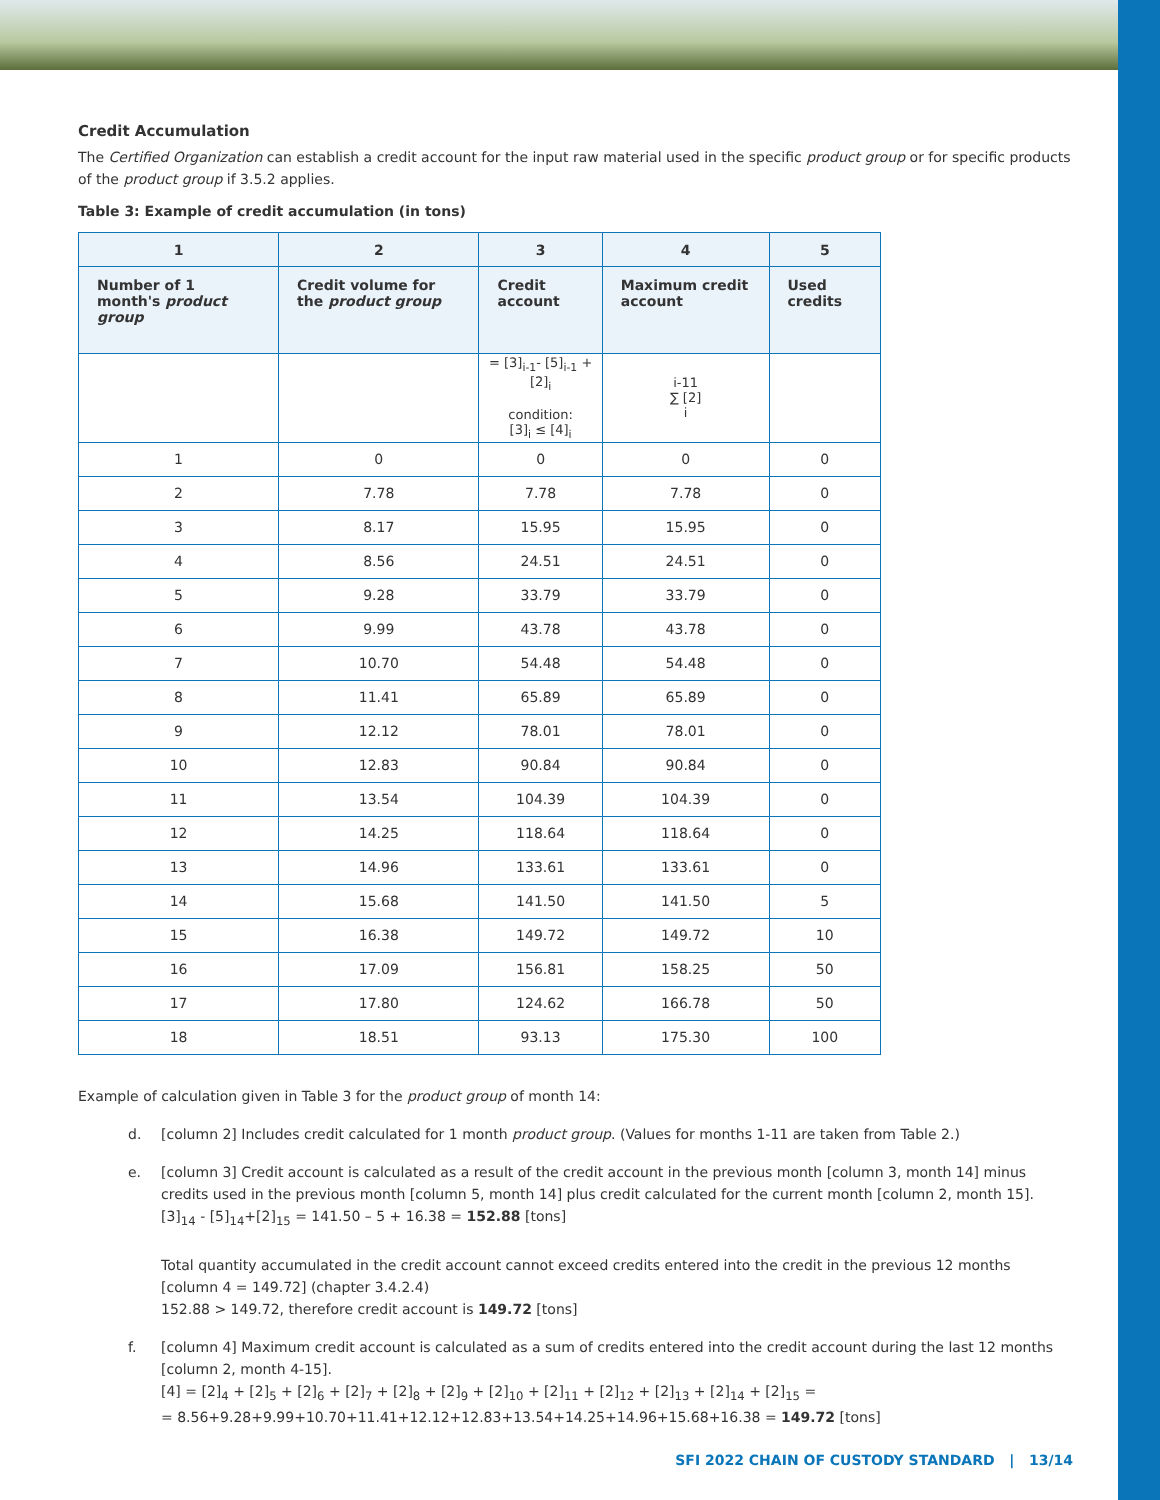Credit Accumulation
The Certified Organization can establish a credit account for the input raw material used in the specific product group or for specific products of the product group if 3.5.2 applies.
Table 3: Example of credit accumulation (in tons)
| 1 | 2 | 3 | 4 | 5 |
| --- | --- | --- | --- | --- |
| Number of 1 month's product group | Credit volume for the product group | Credit account | Maximum credit account | Used credits |
| | | = [3]<sub>i-1</sub>- [5]<sub>i-1</sub> + [2]<sub>i</sub> condition: [3]<sub>i</sub> ≤ [4]<sub>i</sub> | i-11 ∑ [2] i | |
| 1 | 0 | 0 | 0 | 0 |
| 2 | 7.78 | 7.78 | 7.78 | 0 |
| 3 | 8.17 | 15.95 | 15.95 | 0 |
| 4 | 8.56 | 24.51 | 24.51 | 0 |
| 5 | 9.28 | 33.79 | 33.79 | 0 |
| 6 | 9.99 | 43.78 | 43.78 | 0 |
| 7 | 10.70 | 54.48 | 54.48 | 0 |
| 8 | 11.41 | 65.89 | 65.89 | 0 |
| 9 | 12.12 | 78.01 | 78.01 | 0 |
| 10 | 12.83 | 90.84 | 90.84 | 0 |
| 11 | 13.54 | 104.39 | 104.39 | 0 |
| 12 | 14.25 | 118.64 | 118.64 | 0 |
| 13 | 14.96 | 133.61 | 133.61 | 0 |
| 14 | 15.68 | 141.50 | 141.50 | 5 |
| 15 | 16.38 | 149.72 | 149.72 | 10 |
| 16 | 17.09 | 156.81 | 158.25 | 50 |
| 17 | 17.80 | 124.62 | 166.78 | 50 |
| 18 | 18.51 | 93.13 | 175.30 | 100 |
Example of calculation given in Table 3 for the product group of month 14:
d. [column 2] Includes credit calculated for 1 month product group. (Values for months 1-11 are taken from Table 2.)
e. [column 3] Credit account is calculated as a result of the credit account in the previous month [column 3, month 14] minus credits used in the previous month [column 5, month 14] plus credit calculated for the current month [column 2, month 15].
[3]<sub>14</sub> - [5]<sub>14</sub>+[2]<sub>15</sub> = 141.50 – 5 + 16.38 = 152.88 [tons]
Total quantity accumulated in the credit account cannot exceed credits entered into the credit in the previous 12 months
[column 4 = 149.72] (chapter 3.4.2.4)
152.88 > 149.72, therefore credit account is 149.72 [tons]
f. [column 4] Maximum credit account is calculated as a sum of credits entered into the credit account during the last 12 months [column 2, month 4-15].
[4] = [2]<sub>4</sub> + [2]<sub>5</sub> + [2]<sub>6</sub> + [2]<sub>7</sub> + [2]<sub>8</sub> + [2]<sub>9</sub> + [2]<sub>10</sub> + [2]<sub>11</sub> + [2]<sub>12</sub> + [2]<sub>13</sub> + [2]<sub>14</sub> + [2]<sub>15</sub> =
= 8.56+9.28+9.99+10.70+11.41+12.12+12.83+13.54+14.25+14.96+15.68+16.38 = 149.72 [tons]
SFI 2022 CHAIN OF CUSTODY STANDARD | 13/14